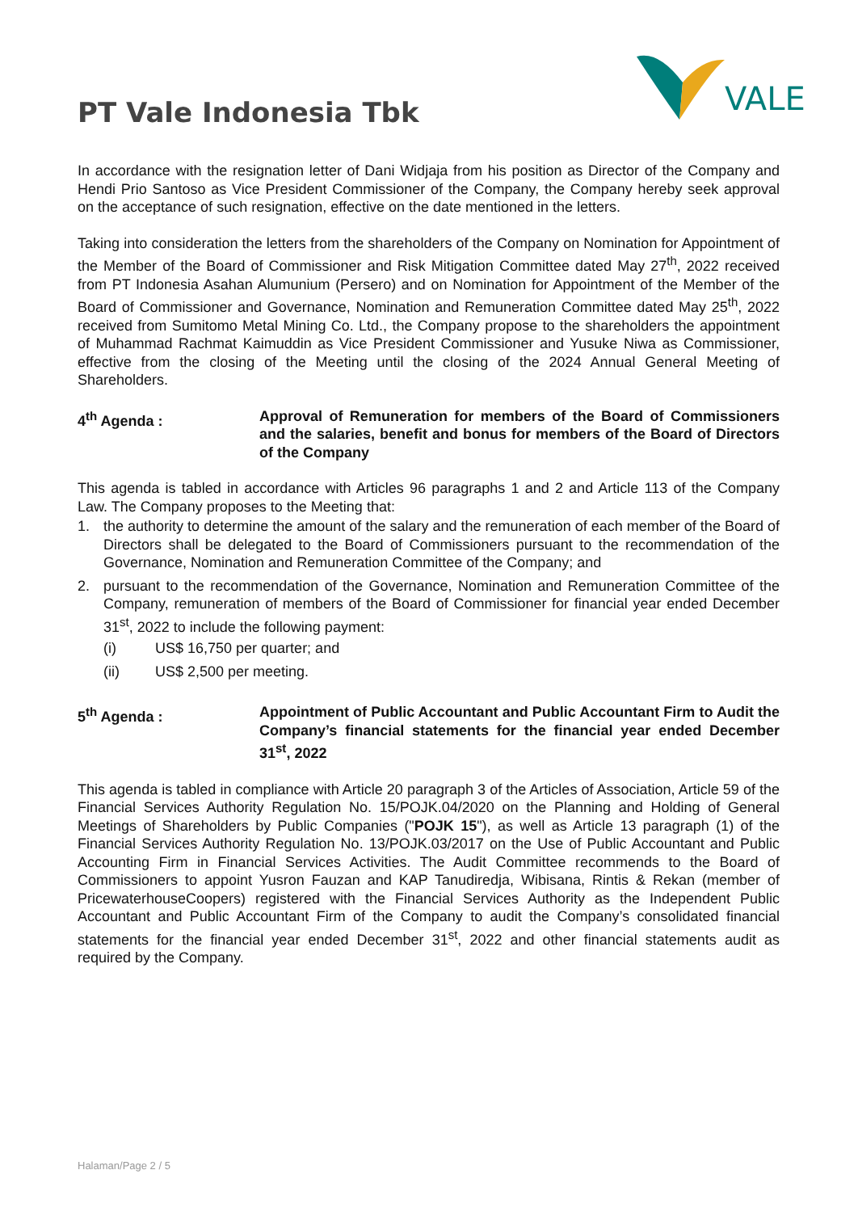PT Vale Indonesia Tbk
VALE
In accordance with the resignation letter of Dani Widjaja from his position as Director of the Company and Hendi Prio Santoso as Vice President Commissioner of the Company, the Company hereby seek approval on the acceptance of such resignation, effective on the date mentioned in the letters.
Taking into consideration the letters from the shareholders of the Company on Nomination for Appointment of the Member of the Board of Commissioner and Risk Mitigation Committee dated May 27<sup>th</sup>, 2022 received from PT Indonesia Asahan Alumunium (Persero) and on Nomination for Appointment of the Member of the Board of Commissioner and Governance, Nomination and Remuneration Committee dated May 25<sup>th</sup>, 2022 received from Sumitomo Metal Mining Co. Ltd., the Company propose to the shareholders the appointment of Muhammad Rachmat Kaimuddin as Vice President Commissioner and Yusuke Niwa as Commissioner, effective from the closing of the Meeting until the closing of the 2024 Annual General Meeting of Shareholders.
4<sup>th</sup> Agenda : Approval of Remuneration for members of the Board of Commissioners and the salaries, benefit and bonus for members of the Board of Directors of the Company
This agenda is tabled in accordance with Articles 96 paragraphs 1 and 2 and Article 113 of the Company Law. The Company proposes to the Meeting that:
1. the authority to determine the amount of the salary and the remuneration of each member of the Board of Directors shall be delegated to the Board of Commissioners pursuant to the recommendation of the Governance, Nomination and Remuneration Committee of the Company; and
2. pursuant to the recommendation of the Governance, Nomination and Remuneration Committee of the Company, remuneration of members of the Board of Commissioner for financial year ended December 31<sup>st</sup>, 2022 to include the following payment:
(i) US$ 16,750 per quarter; and
(ii) US$ 2,500 per meeting.
5<sup>th</sup> Agenda : Appointment of Public Accountant and Public Accountant Firm to Audit the Company’s financial statements for the financial year ended December 31<sup>st</sup>, 2022
This agenda is tabled in compliance with Article 20 paragraph 3 of the Articles of Association, Article 59 of the Financial Services Authority Regulation No. 15/POJK.04/2020 on the Planning and Holding of General Meetings of Shareholders by Public Companies ("POJK 15"), as well as Article 13 paragraph (1) of the Financial Services Authority Regulation No. 13/POJK.03/2017 on the Use of Public Accountant and Public Accounting Firm in Financial Services Activities. The Audit Committee recommends to the Board of Commissioners to appoint Yusron Fauzan and KAP Tanudiredja, Wibisana, Rintis & Rekan (member of PricewaterhouseCoopers) registered with the Financial Services Authority as the Independent Public Accountant and Public Accountant Firm of the Company to audit the Company’s consolidated financial statements for the financial year ended December 31<sup>st</sup>, 2022 and other financial statements audit as required by the Company.
Halaman/Page 2 / 5